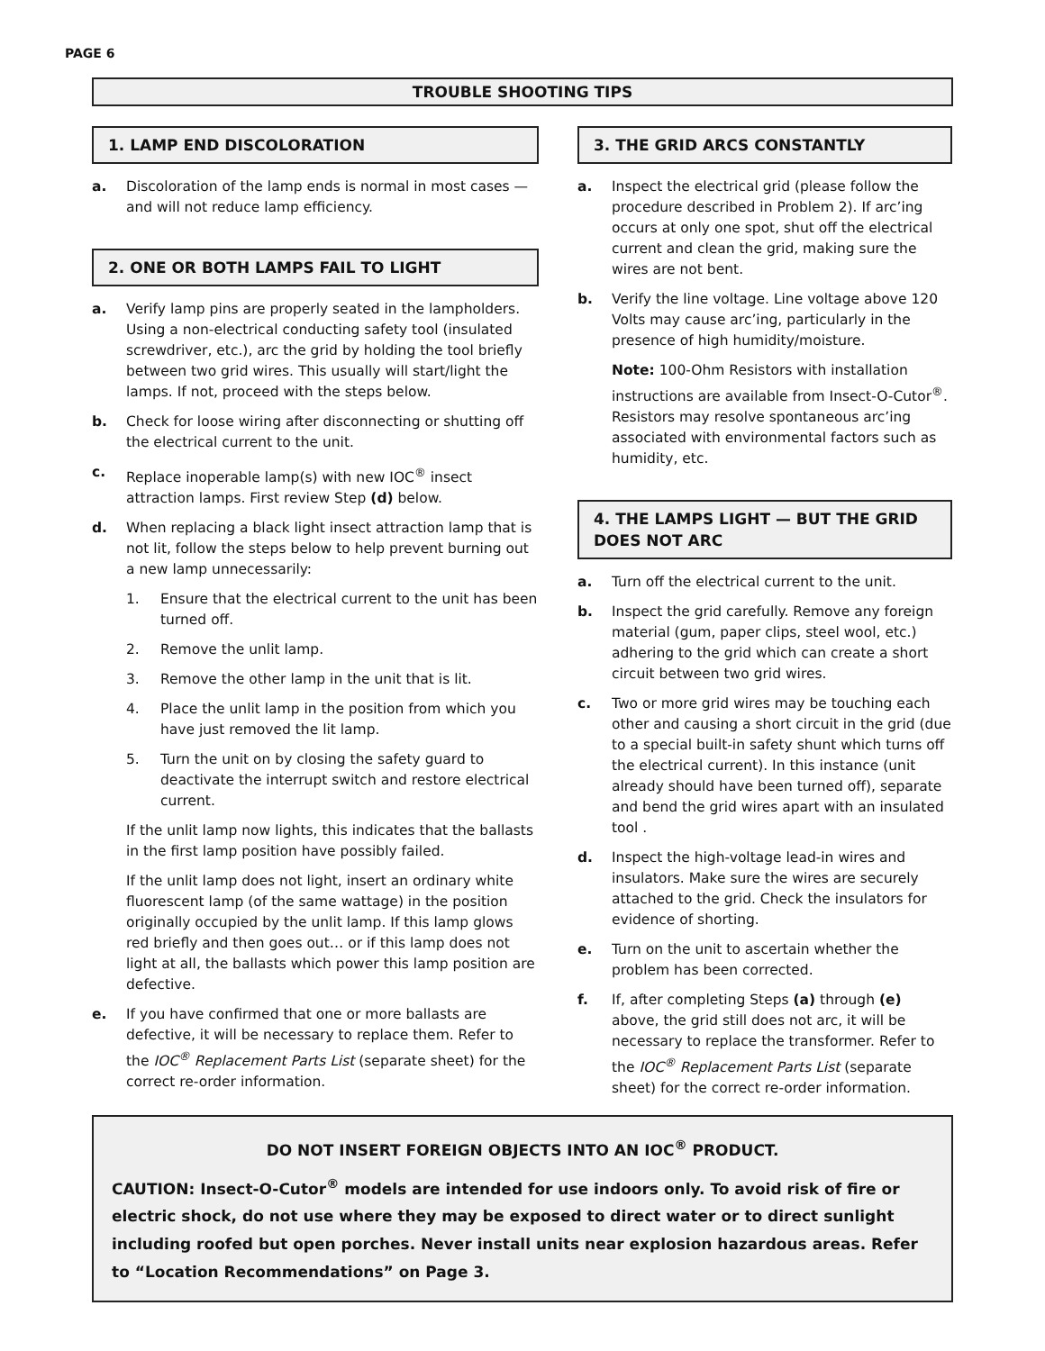PAGE 6
TROUBLE SHOOTING TIPS
1. LAMP END DISCOLORATION
a. Discoloration of the lamp ends is normal in most cases — and will not reduce lamp efficiency.
2. ONE OR BOTH LAMPS FAIL TO LIGHT
a. Verify lamp pins are properly seated in the lampholders. Using a non-electrical conducting safety tool (insulated screwdriver, etc.), arc the grid by holding the tool briefly between two grid wires. This usually will start/light the lamps. If not, proceed with the steps below.
b. Check for loose wiring after disconnecting or shutting off the electrical current to the unit.
c. Replace inoperable lamp(s) with new IOC<sup>®</sup> insect attraction lamps. First review Step (d) below.
d. When replacing a black light insect attraction lamp that is not lit, follow the steps below to help prevent burning out a new lamp unnecessarily:
1. Ensure that the electrical current to the unit has been turned off.
2. Remove the unlit lamp.
3. Remove the other lamp in the unit that is lit.
4. Place the unlit lamp in the position from which you have just removed the lit lamp.
5. Turn the unit on by closing the safety guard to deactivate the interrupt switch and restore electrical current.
If the unlit lamp now lights, this indicates that the ballasts in the first lamp position have possibly failed.
If the unlit lamp does not light, insert an ordinary white fluorescent lamp (of the same wattage) in the position originally occupied by the unlit lamp. If this lamp glows red briefly and then goes out… or if this lamp does not light at all, the ballasts which power this lamp position are defective.
e. If you have confirmed that one or more ballasts are defective, it will be necessary to replace them. Refer to the IOC<sup>®</sup> Replacement Parts List (separate sheet) for the correct re-order information.
3. THE GRID ARCS CONSTANTLY
a. Inspect the electrical grid (please follow the procedure described in Problem 2). If arc’ing occurs at only one spot, shut off the electrical current and clean the grid, making sure the wires are not bent.
b. Verify the line voltage. Line voltage above 120 Volts may cause arc’ing, particularly in the presence of high humidity/moisture.
Note: 100-Ohm Resistors with installation instructions are available from Insect-O-Cutor<sup>®</sup>. Resistors may resolve spontaneous arc’ing associated with environmental factors such as humidity, etc.
4. THE LAMPS LIGHT — BUT THE GRID DOES NOT ARC
a. Turn off the electrical current to the unit.
b. Inspect the grid carefully. Remove any foreign material (gum, paper clips, steel wool, etc.) adhering to the grid which can create a short circuit between two grid wires.
c. Two or more grid wires may be touching each other and causing a short circuit in the grid (due to a special built-in safety shunt which turns off the electrical current). In this instance (unit already should have been turned off), separate and bend the grid wires apart with an insulated tool .
d. Inspect the high-voltage lead-in wires and insulators. Make sure the wires are securely attached to the grid. Check the insulators for evidence of shorting.
e. Turn on the unit to ascertain whether the problem has been corrected.
f. If, after completing Steps (a) through (e) above, the grid still does not arc, it will be necessary to replace the transformer. Refer to the IOC<sup>®</sup> Replacement Parts List (separate sheet) for the correct re-order information.
DO NOT INSERT FOREIGN OBJECTS INTO AN IOC<sup>®</sup> PRODUCT.
CAUTION: Insect-O-Cutor<sup>®</sup> models are intended for use indoors only. To avoid risk of fire or electric shock, do not use where they may be exposed to direct water or to direct sunlight including roofed but open porches. Never install units near explosion hazardous areas. Refer to “Location Recommendations” on Page 3.